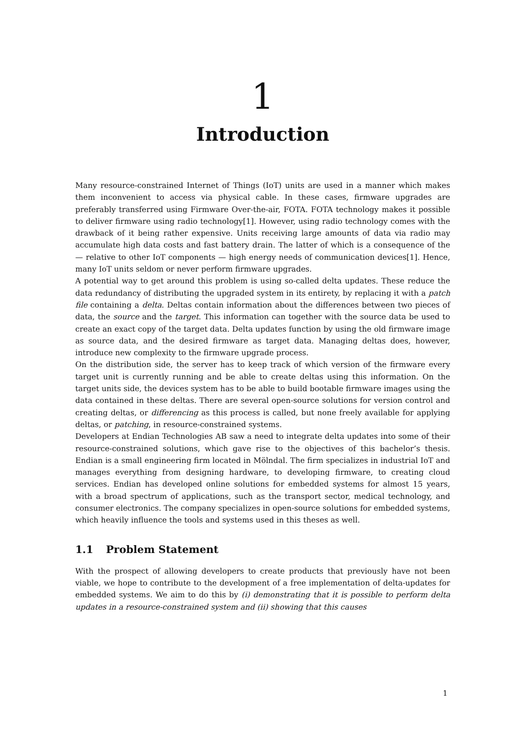1
Introduction
Many resource-constrained Internet of Things (IoT) units are used in a manner which makes them inconvenient to access via physical cable. In these cases, firmware upgrades are preferably transferred using Firmware Over-the-air, FOTA. FOTA technology makes it possible to deliver firmware using radio technology[1]. However, using radio technology comes with the drawback of it being rather expensive. Units receiving large amounts of data via radio may accumulate high data costs and fast battery drain. The latter of which is a consequence of the — relative to other IoT components — high energy needs of communication devices[1]. Hence, many IoT units seldom or never perform firmware upgrades.
A potential way to get around this problem is using so-called delta updates. These reduce the data redundancy of distributing the upgraded system in its entirety, by replacing it with a patch file containing a delta. Deltas contain information about the differences between two pieces of data, the source and the target. This information can together with the source data be used to create an exact copy of the target data. Delta updates function by using the old firmware image as source data, and the desired firmware as target data. Managing deltas does, however, introduce new complexity to the firmware upgrade process.
On the distribution side, the server has to keep track of which version of the firmware every target unit is currently running and be able to create deltas using this information. On the target units side, the devices system has to be able to build bootable firmware images using the data contained in these deltas. There are several open-source solutions for version control and creating deltas, or differencing as this process is called, but none freely available for applying deltas, or patching, in resource-constrained systems.
Developers at Endian Technologies AB saw a need to integrate delta updates into some of their resource-constrained solutions, which gave rise to the objectives of this bachelor’s thesis. Endian is a small engineering firm located in Mölndal. The firm specializes in industrial IoT and manages everything from designing hardware, to developing firmware, to creating cloud services. Endian has developed online solutions for embedded systems for almost 15 years, with a broad spectrum of applications, such as the transport sector, medical technology, and consumer electronics. The company specializes in open-source solutions for embedded systems, which heavily influence the tools and systems used in this theses as well.
1.1 Problem Statement
With the prospect of allowing developers to create products that previously have not been viable, we hope to contribute to the development of a free implementation of delta-updates for embedded systems. We aim to do this by (i) demonstrating that it is possible to perform delta updates in a resource-constrained system and (ii) showing that this causes
1